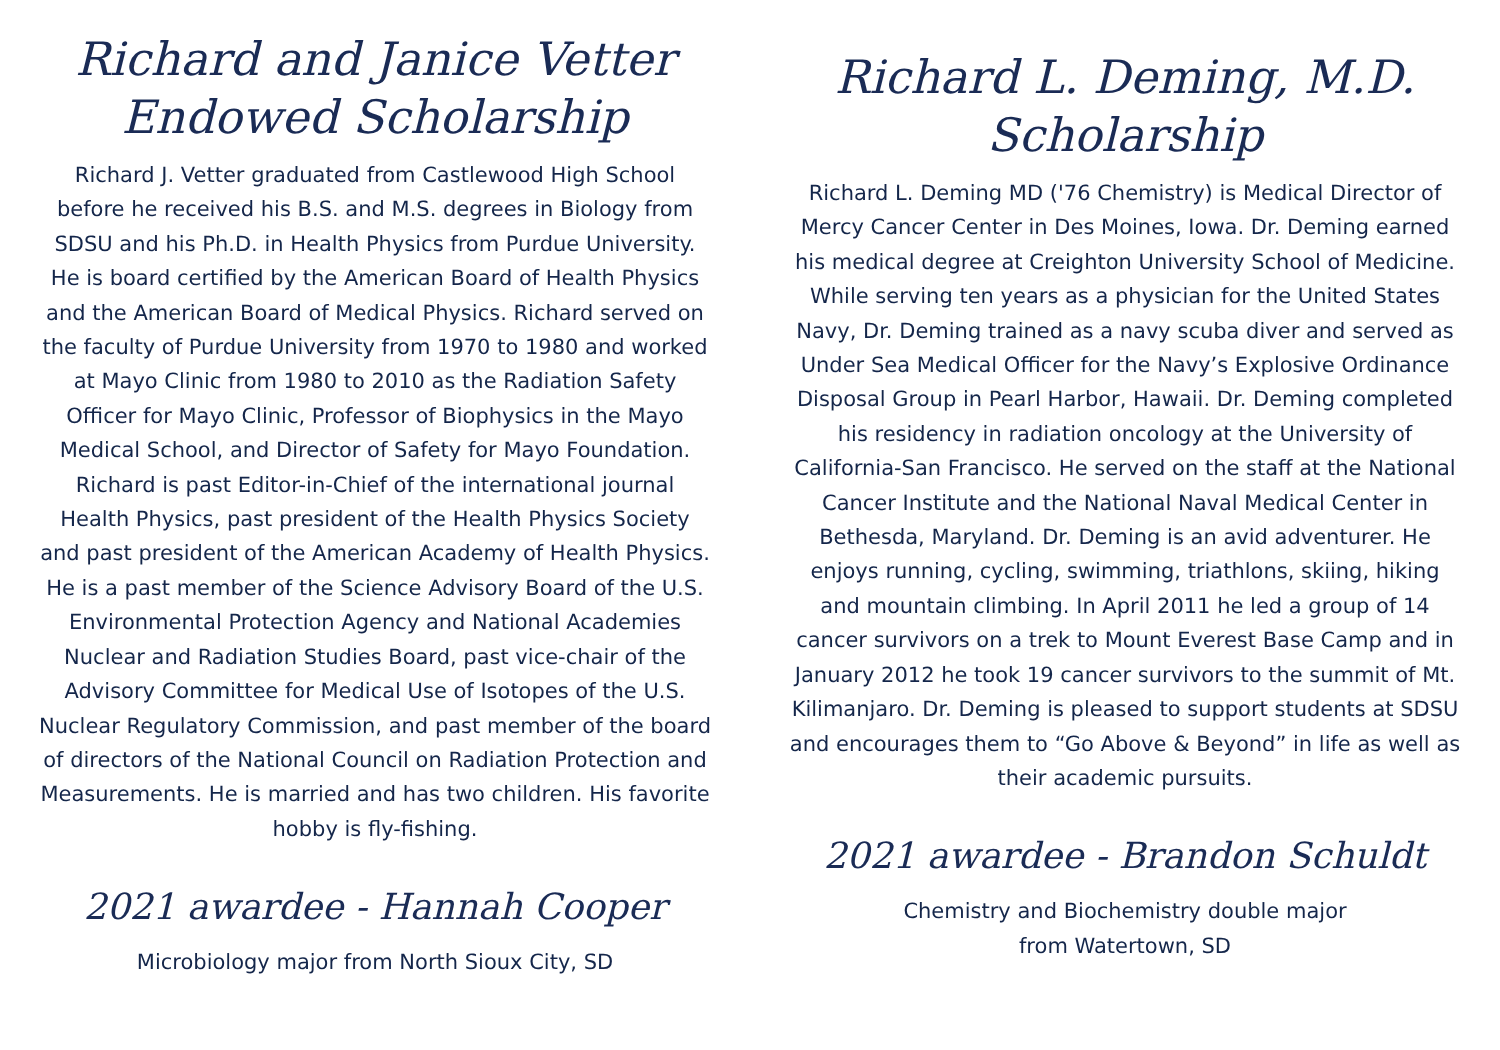Richard and Janice Vetter
Endowed Scholarship
Richard J. Vetter graduated from Castlewood High School before he received his B.S. and M.S. degrees in Biology from SDSU and his Ph.D. in Health Physics from Purdue University. He is board certified by the American Board of Health Physics and the American Board of Medical Physics. Richard served on the faculty of Purdue University from 1970 to 1980 and worked at Mayo Clinic from 1980 to 2010 as the Radiation Safety Officer for Mayo Clinic, Professor of Biophysics in the Mayo Medical School, and Director of Safety for Mayo Foundation. Richard is past Editor-in-Chief of the international journal Health Physics, past president of the Health Physics Society and past president of the American Academy of Health Physics. He is a past member of the Science Advisory Board of the U.S. Environmental Protection Agency and National Academies Nuclear and Radiation Studies Board, past vice-chair of the Advisory Committee for Medical Use of Isotopes of the U.S. Nuclear Regulatory Commission, and past member of the board of directors of the National Council on Radiation Protection and Measurements. He is married and has two children. His favorite hobby is fly-fishing.
2021 awardee - Hannah Cooper
Microbiology major from North Sioux City, SD
Richard L. Deming, M.D.
Scholarship
Richard L. Deming MD ('76 Chemistry) is Medical Director of Mercy Cancer Center in Des Moines, Iowa. Dr. Deming earned his medical degree at Creighton University School of Medicine. While serving ten years as a physician for the United States Navy, Dr. Deming trained as a navy scuba diver and served as Under Sea Medical Officer for the Navy’s Explosive Ordinance Disposal Group in Pearl Harbor, Hawaii. Dr. Deming completed his residency in radiation oncology at the University of California-San Francisco. He served on the staff at the National Cancer Institute and the National Naval Medical Center in Bethesda, Maryland. Dr. Deming is an avid adventurer. He enjoys running, cycling, swimming, triathlons, skiing, hiking and mountain climbing. In April 2011 he led a group of 14 cancer survivors on a trek to Mount Everest Base Camp and in January 2012 he took 19 cancer survivors to the summit of Mt. Kilimanjaro. Dr. Deming is pleased to support students at SDSU and encourages them to “Go Above & Beyond” in life as well as their academic pursuits.
2021 awardee - Brandon Schuldt
Chemistry and Biochemistry double major
from Watertown, SD